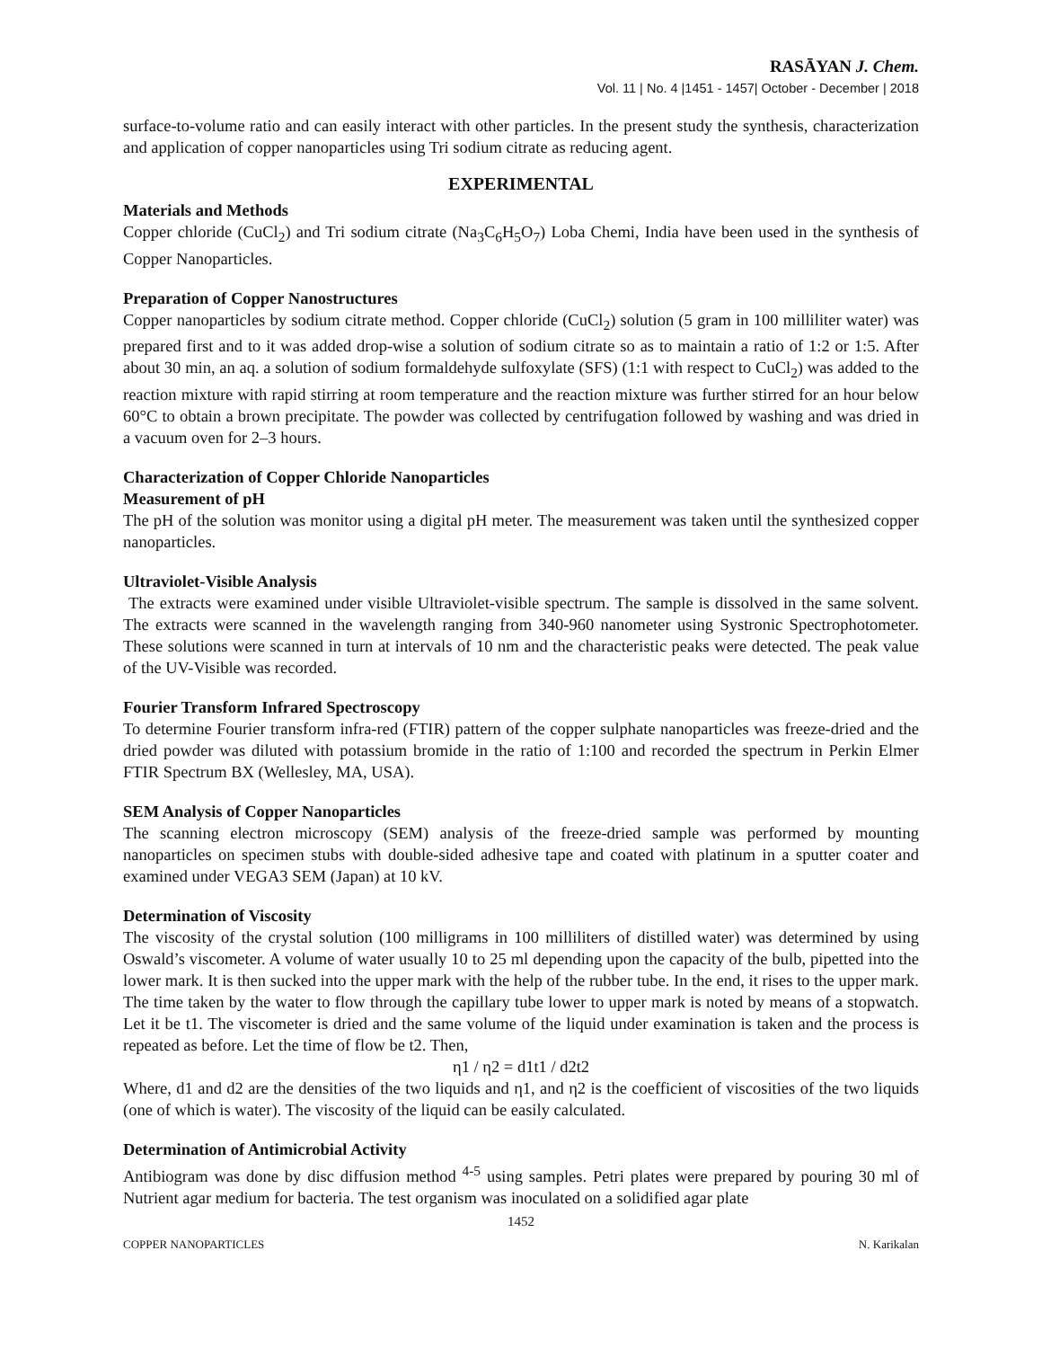RASĀYAN J. Chem.
Vol. 11 | No. 4 |1451 - 1457| October - December | 2018
surface-to-volume ratio and can easily interact with other particles. In the present study the synthesis, characterization and application of copper nanoparticles using Tri sodium citrate as reducing agent.
EXPERIMENTAL
Materials and Methods
Copper chloride (CuCl<sub>2</sub>) and Tri sodium citrate (Na<sub>3</sub>C<sub>6</sub>H<sub>5</sub>O<sub>7</sub>) Loba Chemi, India have been used in the synthesis of Copper Nanoparticles.
Preparation of Copper Nanostructures
Copper nanoparticles by sodium citrate method. Copper chloride (CuCl<sub>2</sub>) solution (5 gram in 100 milliliter water) was prepared first and to it was added drop-wise a solution of sodium citrate so as to maintain a ratio of 1:2 or 1:5. After about 30 min, an aq. a solution of sodium formaldehyde sulfoxylate (SFS) (1:1 with respect to CuCl<sub>2</sub>) was added to the reaction mixture with rapid stirring at room temperature and the reaction mixture was further stirred for an hour below 60°C to obtain a brown precipitate. The powder was collected by centrifugation followed by washing and was dried in a vacuum oven for 2–3 hours.
Characterization of Copper Chloride Nanoparticles
Measurement of pH
The pH of the solution was monitor using a digital pH meter. The measurement was taken until the synthesized copper nanoparticles.
Ultraviolet-Visible Analysis
The extracts were examined under visible Ultraviolet-visible spectrum. The sample is dissolved in the same solvent. The extracts were scanned in the wavelength ranging from 340-960 nanometer using Systronic Spectrophotometer. These solutions were scanned in turn at intervals of 10 nm and the characteristic peaks were detected. The peak value of the UV-Visible was recorded.
Fourier Transform Infrared Spectroscopy
To determine Fourier transform infra-red (FTIR) pattern of the copper sulphate nanoparticles was freeze-dried and the dried powder was diluted with potassium bromide in the ratio of 1:100 and recorded the spectrum in Perkin Elmer FTIR Spectrum BX (Wellesley, MA, USA).
SEM Analysis of Copper Nanoparticles
The scanning electron microscopy (SEM) analysis of the freeze-dried sample was performed by mounting nanoparticles on specimen stubs with double-sided adhesive tape and coated with platinum in a sputter coater and examined under VEGA3 SEM (Japan) at 10 kV.
Determination of Viscosity
The viscosity of the crystal solution (100 milligrams in 100 milliliters of distilled water) was determined by using Oswald’s viscometer. A volume of water usually 10 to 25 ml depending upon the capacity of the bulb, pipetted into the lower mark. It is then sucked into the upper mark with the help of the rubber tube. In the end, it rises to the upper mark. The time taken by the water to flow through the capillary tube lower to upper mark is noted by means of a stopwatch. Let it be t1. The viscometer is dried and the same volume of the liquid under examination is taken and the process is repeated as before. Let the time of flow be t2. Then,
η1 / η2 = d1t1 / d2t2
Where, d1 and d2 are the densities of the two liquids and η1, and η2 is the coefficient of viscosities of the two liquids (one of which is water). The viscosity of the liquid can be easily calculated.
Determination of Antimicrobial Activity
Antibiogram was done by disc diffusion method <sup>4-5</sup> using samples. Petri plates were prepared by pouring 30 ml of Nutrient agar medium for bacteria. The test organism was inoculated on a solidified agar plate
1452
COPPER NANOPARTICLES N. Karikalan